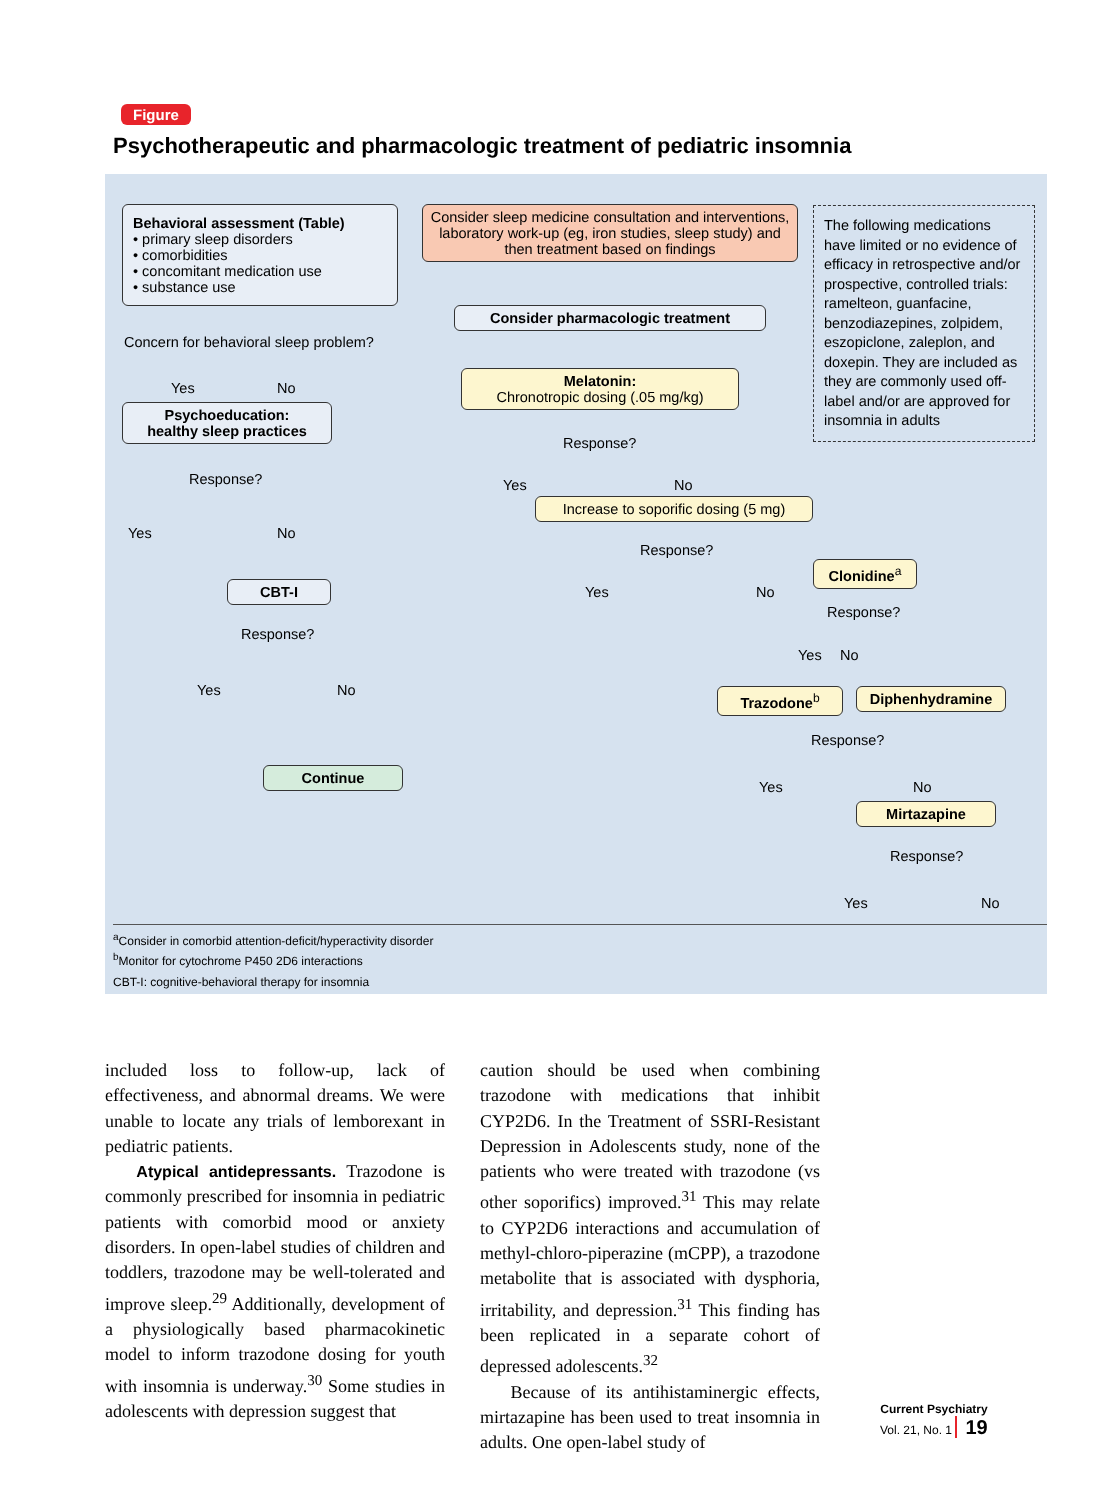Figure
Psychotherapeutic and pharmacologic treatment of pediatric insomnia
Behavioral assessment (Table)
• primary sleep disorders
• comorbidities
• concomitant medication use
• substance use
Concern for behavioral sleep problem?
Yes No
Psychoeducation:
healthy sleep practices
Response?
Yes No
CBT-I
Response?
Yes No
Continue
Consider sleep medicine consultation and interventions, laboratory work-up (eg, iron studies, sleep study) and then treatment based on findings
Consider pharmacologic treatment
Melatonin:
Chronotropic dosing (.05 mg/kg)
Response?
Yes No
Increase to soporific dosing (5 mg)
Response?
Yes No
Clonidine<sup>a</sup>
Response?
Yes No
Trazodone<sup>b</sup> Diphenhydramine
Response?
Yes No
Mirtazapine
Response?
Yes No
The following medications have limited or no evidence of efficacy in retrospective and/or prospective, controlled trials: ramelteon, guanfacine, benzodiazepines, zolpidem, eszopiclone, zaleplon, and doxepin. They are included as they are commonly used off-label and/or are approved for insomnia in adults
<sup>a</sup> Consider in comorbid attention-deficit/hyperactivity disorder
<sup>b</sup> Monitor for cytochrome P450 2D6 interactions
CBT-I: cognitive-behavioral therapy for insomnia
included loss to follow-up, lack of effectiveness, and abnormal dreams. We were unable to locate any trials of lemborexant in pediatric patients.
Atypical antidepressants. Trazodone is commonly prescribed for insomnia in pediatric patients with comorbid mood or anxiety disorders. In open-label studies of children and toddlers, trazodone may be well-tolerated and improve sleep.<sup>29</sup> Additionally, development of a physiologically based pharmacokinetic model to inform trazodone dosing for youth with insomnia is underway.<sup>30</sup> Some studies in adolescents with depression suggest that
caution should be used when combining trazodone with medications that inhibit CYP2D6. In the Treatment of SSRI-Resistant Depression in Adolescents study, none of the patients who were treated with trazodone (vs other soporifics) improved.<sup>31</sup> This may relate to CYP2D6 interactions and accumulation of methyl-chloro-piperazine (mCPP), a trazodone metabolite that is associated with dysphoria, irritability, and depression.<sup>31</sup> This finding has been replicated in a separate cohort of depressed adolescents.<sup>32</sup>
Because of its antihistaminergic effects, mirtazapine has been used to treat insomnia in adults. One open-label study of
Current Psychiatry
Vol. 21, No. 1 19